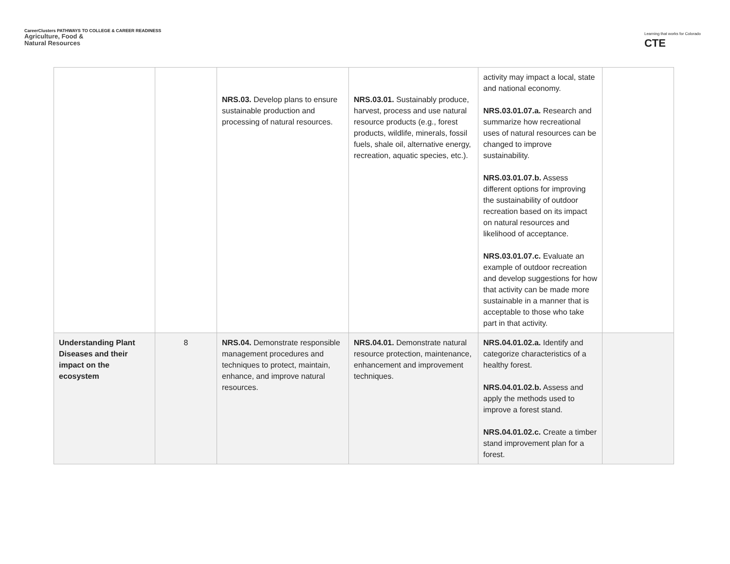CareerClusters PATHWAYS TO COLLEGE & CAREER READINESS
Agriculture, Food &
Natural Resources
Learning that works for Colorado
CTE
| | | NRS.03. Develop plans to ensure sustainable production and processing of natural resources. | NRS.03.01. Sustainably produce, harvest, process and use natural resource products (e.g., forest products, wildlife, minerals, fossil fuels, shale oil, alternative energy, recreation, aquatic species, etc.). | activity may impact a local, state and national economy. NRS.03.01.07.a. Research and summarize how recreational uses of natural resources can be changed to improve sustainability. NRS.03.01.07.b. Assess different options for improving the sustainability of outdoor recreation based on its impact on natural resources and likelihood of acceptance. NRS.03.01.07.c. Evaluate an example of outdoor recreation and develop suggestions for how that activity can be made more sustainable in a manner that is acceptable to those who take part in that activity. | |
| Understanding Plant Diseases and their impact on the ecosystem | 8 | NRS.04. Demonstrate responsible management procedures and techniques to protect, maintain, enhance, and improve natural resources. | NRS.04.01. Demonstrate natural resource protection, maintenance, enhancement and improvement techniques. | NRS.04.01.02.a. Identify and categorize characteristics of a healthy forest. NRS.04.01.02.b. Assess and apply the methods used to improve a forest stand. NRS.04.01.02.c. Create a timber stand improvement plan for a forest. | |